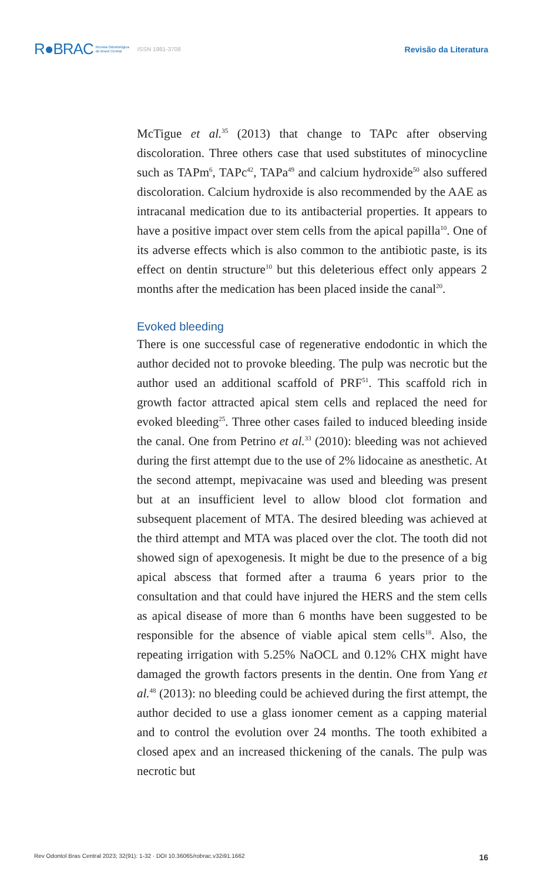R●BRAC Revista Odontológica
do Brasil Central ISSN 1981-3708 Revisão da Literatura
McTigue et al.<sup>35</sup> (2013) that change to TAPc after observing discoloration. Three others case that used substitutes of minocycline such as TAPm<sup>6</sup>, TAPc<sup>42</sup>, TAPa<sup>49</sup> and calcium hydroxide<sup>50</sup> also suffered discoloration. Calcium hydroxide is also recommended by the AAE as intracanal medication due to its antibacterial properties. It appears to have a positive impact over stem cells from the apical papilla<sup>10</sup>. One of its adverse effects which is also common to the antibiotic paste, is its effect on dentin structure<sup>10</sup> but this deleterious effect only appears 2 months after the medication has been placed inside the canal<sup>20</sup>.
Evoked bleeding
There is one successful case of regenerative endodontic in which the author decided not to provoke bleeding. The pulp was necrotic but the author used an additional scaffold of PRF<sup>51</sup>. This scaffold rich in growth factor attracted apical stem cells and replaced the need for evoked bleeding<sup>25</sup>. Three other cases failed to induced bleeding inside the canal. One from Petrino et al.<sup>33</sup> (2010): bleeding was not achieved during the first attempt due to the use of 2% lidocaine as anesthetic. At the second attempt, mepivacaine was used and bleeding was present but at an insufficient level to allow blood clot formation and subsequent placement of MTA. The desired bleeding was achieved at the third attempt and MTA was placed over the clot. The tooth did not showed sign of apexogenesis. It might be due to the presence of a big apical abscess that formed after a trauma 6 years prior to the consultation and that could have injured the HERS and the stem cells as apical disease of more than 6 months have been suggested to be responsible for the absence of viable apical stem cells<sup>18</sup>. Also, the repeating irrigation with 5.25% NaOCL and 0.12% CHX might have damaged the growth factors presents in the dentin. One from Yang et al.<sup>48</sup> (2013): no bleeding could be achieved during the first attempt, the author decided to use a glass ionomer cement as a capping material and to control the evolution over 24 months. The tooth exhibited a closed apex and an increased thickening of the canals. The pulp was necrotic but
Rev Odontol Bras Central 2023; 32(91): 1-32 · DOI 10.36065/robrac.v32i91.1662 16